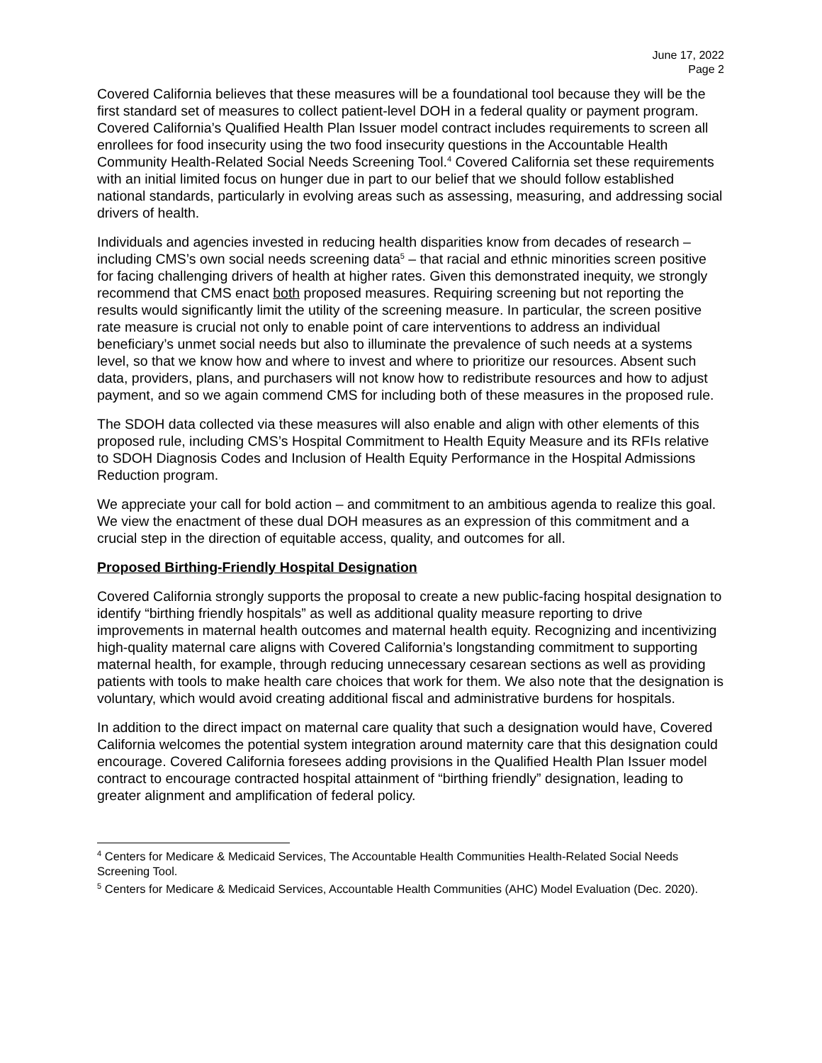June 17, 2022
Page 2
Covered California believes that these measures will be a foundational tool because they will be the first standard set of measures to collect patient-level DOH in a federal quality or payment program. Covered California’s Qualified Health Plan Issuer model contract includes requirements to screen all enrollees for food insecurity using the two food insecurity questions in the Accountable Health Community Health-Related Social Needs Screening Tool.<sup>4</sup> Covered California set these requirements with an initial limited focus on hunger due in part to our belief that we should follow established national standards, particularly in evolving areas such as assessing, measuring, and addressing social drivers of health.
Individuals and agencies invested in reducing health disparities know from decades of research – including CMS’s own social needs screening data<sup>5</sup> – that racial and ethnic minorities screen positive for facing challenging drivers of health at higher rates. Given this demonstrated inequity, we strongly recommend that CMS enact both proposed measures. Requiring screening but not reporting the results would significantly limit the utility of the screening measure. In particular, the screen positive rate measure is crucial not only to enable point of care interventions to address an individual beneficiary’s unmet social needs but also to illuminate the prevalence of such needs at a systems level, so that we know how and where to invest and where to prioritize our resources. Absent such data, providers, plans, and purchasers will not know how to redistribute resources and how to adjust payment, and so we again commend CMS for including both of these measures in the proposed rule.
The SDOH data collected via these measures will also enable and align with other elements of this proposed rule, including CMS’s Hospital Commitment to Health Equity Measure and its RFIs relative to SDOH Diagnosis Codes and Inclusion of Health Equity Performance in the Hospital Admissions Reduction program.
We appreciate your call for bold action – and commitment to an ambitious agenda to realize this goal. We view the enactment of these dual DOH measures as an expression of this commitment and a crucial step in the direction of equitable access, quality, and outcomes for all.
Proposed Birthing-Friendly Hospital Designation
Covered California strongly supports the proposal to create a new public-facing hospital designation to identify “birthing friendly hospitals” as well as additional quality measure reporting to drive improvements in maternal health outcomes and maternal health equity. Recognizing and incentivizing high-quality maternal care aligns with Covered California’s longstanding commitment to supporting maternal health, for example, through reducing unnecessary cesarean sections as well as providing patients with tools to make health care choices that work for them. We also note that the designation is voluntary, which would avoid creating additional fiscal and administrative burdens for hospitals.
In addition to the direct impact on maternal care quality that such a designation would have, Covered California welcomes the potential system integration around maternity care that this designation could encourage. Covered California foresees adding provisions in the Qualified Health Plan Issuer model contract to encourage contracted hospital attainment of “birthing friendly” designation, leading to greater alignment and amplification of federal policy.
<sup>4</sup> Centers for Medicare & Medicaid Services, The Accountable Health Communities Health-Related Social Needs Screening Tool.
<sup>5</sup> Centers for Medicare & Medicaid Services, Accountable Health Communities (AHC) Model Evaluation (Dec. 2020).